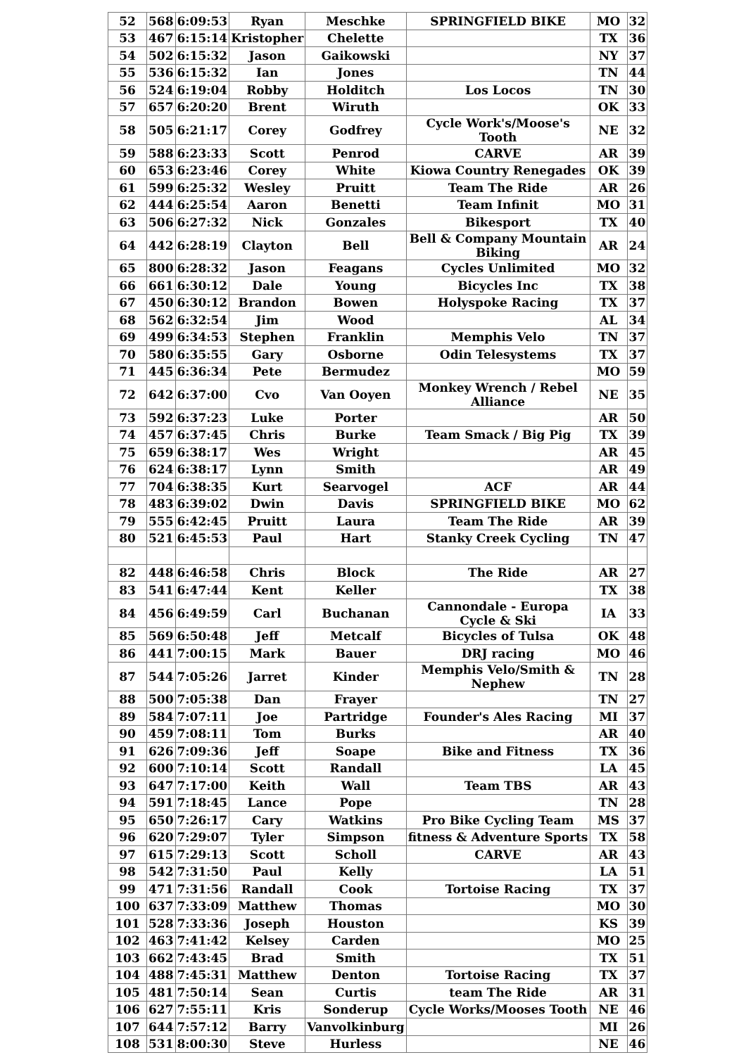| 52 | 568 | 6:09:53 | Ryan | Meschke | SPRINGFIELD BIKE | MO | 32 |
| 53 | 467 | 6:15:14 | Kristopher | Chelette | | TX | 36 |
| 54 | 502 | 6:15:32 | Jason | Gaikowski | | NY | 37 |
| 55 | 536 | 6:15:32 | Ian | Jones | | TN | 44 |
| 56 | 524 | 6:19:04 | Robby | Holditch | Los Locos | TN | 30 |
| 57 | 657 | 6:20:20 | Brent | Wiruth | | OK | 33 |
| 58 | 505 | 6:21:17 | Corey | Godfrey | Cycle Work's/Moose's Tooth | NE | 32 |
| 59 | 588 | 6:23:33 | Scott | Penrod | CARVE | AR | 39 |
| 60 | 653 | 6:23:46 | Corey | White | Kiowa Country Renegades | OK | 39 |
| 61 | 599 | 6:25:32 | Wesley | Pruitt | Team The Ride | AR | 26 |
| 62 | 444 | 6:25:54 | Aaron | Benetti | Team Infinit | MO | 31 |
| 63 | 506 | 6:27:32 | Nick | Gonzales | Bikesport | TX | 40 |
| 64 | 442 | 6:28:19 | Clayton | Bell | Bell & Company Mountain Biking | AR | 24 |
| 65 | 800 | 6:28:32 | Jason | Feagans | Cycles Unlimited | MO | 32 |
| 66 | 661 | 6:30:12 | Dale | Young | Bicycles Inc | TX | 38 |
| 67 | 450 | 6:30:12 | Brandon | Bowen | Holyspoke Racing | TX | 37 |
| 68 | 562 | 6:32:54 | Jim | Wood | | AL | 34 |
| 69 | 499 | 6:34:53 | Stephen | Franklin | Memphis Velo | TN | 37 |
| 70 | 580 | 6:35:55 | Gary | Osborne | Odin Telesystems | TX | 37 |
| 71 | 445 | 6:36:34 | Pete | Bermudez | | MO | 59 |
| 72 | 642 | 6:37:00 | Cvo | Van Ooyen | Monkey Wrench / Rebel Alliance | NE | 35 |
| 73 | 592 | 6:37:23 | Luke | Porter | | AR | 50 |
| 74 | 457 | 6:37:45 | Chris | Burke | Team Smack / Big Pig | TX | 39 |
| 75 | 659 | 6:38:17 | Wes | Wright | | AR | 45 |
| 76 | 624 | 6:38:17 | Lynn | Smith | | AR | 49 |
| 77 | 704 | 6:38:35 | Kurt | Searvogel | ACF | AR | 44 |
| 78 | 483 | 6:39:02 | Dwin | Davis | SPRINGFIELD BIKE | MO | 62 |
| 79 | 555 | 6:42:45 | Pruitt | Laura | Team The Ride | AR | 39 |
| 80 | 521 | 6:45:53 | Paul | Hart | Stanky Creek Cycling | TN | 47 |
| 82 | 448 | 6:46:58 | Chris | Block | The Ride | AR | 27 |
| 83 | 541 | 6:47:44 | Kent | Keller | | TX | 38 |
| 84 | 456 | 6:49:59 | Carl | Buchanan | Cannondale - Europa Cycle & Ski | IA | 33 |
| 85 | 569 | 6:50:48 | Jeff | Metcalf | Bicycles of Tulsa | OK | 48 |
| 86 | 441 | 7:00:15 | Mark | Bauer | DRJ racing | MO | 46 |
| 87 | 544 | 7:05:26 | Jarret | Kinder | Memphis Velo/Smith & Nephew | TN | 28 |
| 88 | 500 | 7:05:38 | Dan | Frayer | | TN | 27 |
| 89 | 584 | 7:07:11 | Joe | Partridge | Founder's Ales Racing | MI | 37 |
| 90 | 459 | 7:08:11 | Tom | Burks | | AR | 40 |
| 91 | 626 | 7:09:36 | Jeff | Soape | Bike and Fitness | TX | 36 |
| 92 | 600 | 7:10:14 | Scott | Randall | | LA | 45 |
| 93 | 647 | 7:17:00 | Keith | Wall | Team TBS | AR | 43 |
| 94 | 591 | 7:18:45 | Lance | Pope | | TN | 28 |
| 95 | 650 | 7:26:17 | Cary | Watkins | Pro Bike Cycling Team | MS | 37 |
| 96 | 620 | 7:29:07 | Tyler | Simpson | fitness & Adventure Sports | TX | 58 |
| 97 | 615 | 7:29:13 | Scott | Scholl | CARVE | AR | 43 |
| 98 | 542 | 7:31:50 | Paul | Kelly | | LA | 51 |
| 99 | 471 | 7:31:56 | Randall | Cook | Tortoise Racing | TX | 37 |
| 100 | 637 | 7:33:09 | Matthew | Thomas | | MO | 30 |
| 101 | 528 | 7:33:36 | Joseph | Houston | | KS | 39 |
| 102 | 463 | 7:41:42 | Kelsey | Carden | | MO | 25 |
| 103 | 662 | 7:43:45 | Brad | Smith | | TX | 51 |
| 104 | 488 | 7:45:31 | Matthew | Denton | Tortoise Racing | TX | 37 |
| 105 | 481 | 7:50:14 | Sean | Curtis | team The Ride | AR | 31 |
| 106 | 627 | 7:55:11 | Kris | Sonderup | Cycle Works/Mooses Tooth | NE | 46 |
| 107 | 644 | 7:57:12 | Barry | Vanvolkinburg | | MI | 26 |
| 108 | 531 | 8:00:30 | Steve | Hurless | | NE | 46 |